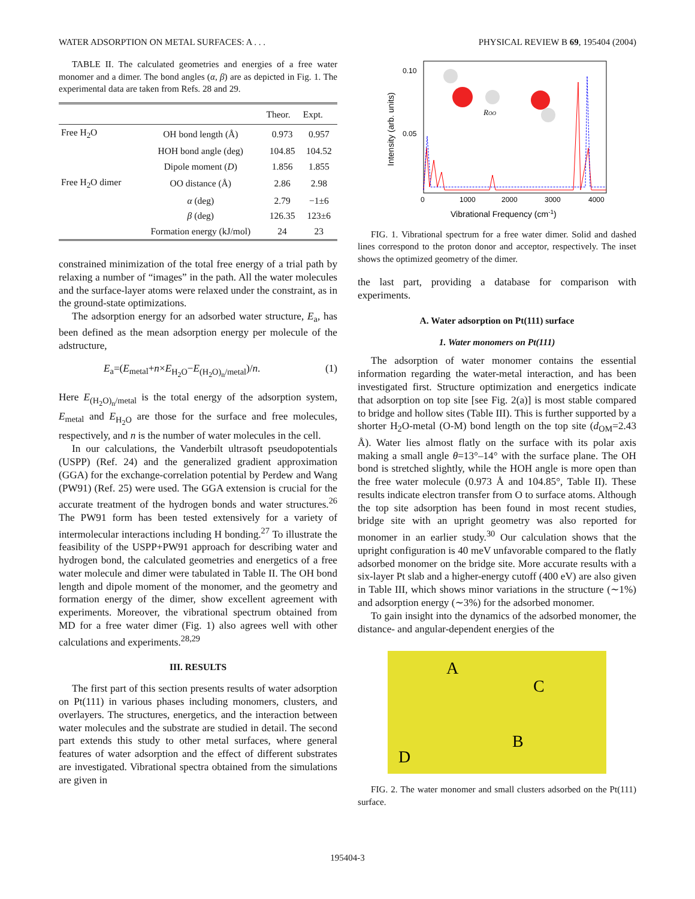WATER ADSORPTION ON METAL SURFACES: A . . . PHYSICAL REVIEW B 69, 195404 (2004)
TABLE II. The calculated geometries and energies of a free water monomer and a dimer. The bond angles (α, β) are as depicted in Fig. 1. The experimental data are taken from Refs. 28 and 29.
| | | Theor. | Expt. |
| --- | --- | --- | --- |
| Free H<sub>2</sub>O | OH bond length (Å) | 0.973 | 0.957 |
| | HOH bond angle (deg) | 104.85 | 104.52 |
| | Dipole moment ( D ) | 1.856 | 1.855 |
| Free H<sub>2</sub>O dimer | OO distance (Å) | 2.86 | 2.98 |
| | α (deg) | 2.79 | −1±6 |
| | β (deg) | 126.35 | 123±6 |
| | Formation energy (kJ/mol) | 24 | 23 |
constrained minimization of the total free energy of a trial path by relaxing a number of “images” in the path. All the water molecules and the surface-layer atoms were relaxed under the constraint, as in the ground-state optimizations.
The adsorption energy for an adsorbed water structure, E<sub>a</sub>, has been defined as the mean adsorption energy per molecule of the adstructure,
E<sub>a</sub>=(E<sub>metal</sub>+n×E<sub>H<sub>2</sub>O</sub>−E<sub>(H<sub>2</sub>O)<sub>n</sub>/metal</sub>)/n. (1)
Here E<sub>(H<sub>2</sub>O)<sub>n</sub>/metal</sub> is the total energy of the adsorption system, E<sub>metal</sub> and E<sub>H<sub>2</sub>O</sub> are those for the surface and free molecules, respectively, and n is the number of water molecules in the cell.
In our calculations, the Vanderbilt ultrasoft pseudopotentials (USPP) (Ref. 24) and the generalized gradient approximation (GGA) for the exchange-correlation potential by Perdew and Wang (PW91) (Ref. 25) were used. The GGA extension is crucial for the accurate treatment of the hydrogen bonds and water structures.<sup>26</sup> The PW91 form has been tested extensively for a variety of intermolecular interactions including H bonding.<sup>27</sup> To illustrate the feasibility of the USPP+PW91 approach for describing water and hydrogen bond, the calculated geometries and energetics of a free water molecule and dimer were tabulated in Table II. The OH bond length and dipole moment of the monomer, and the geometry and formation energy of the dimer, show excellent agreement with experiments. Moreover, the vibrational spectrum obtained from MD for a free water dimer (Fig. 1) also agrees well with other calculations and experiments.<sup>28,29</sup>
III. RESULTS
The first part of this section presents results of water adsorption on Pt(111) in various phases including monomers, clusters, and overlayers. The structures, energetics, and the interaction between water molecules and the substrate are studied in detail. The second part extends this study to other metal surfaces, where general features of water adsorption and the effect of different substrates are investigated. Vibrational spectra obtained from the simulations are given in
0.10
0.05
0
1000
2000
3000
4000
Vibrational Frequency (cm-1)
Intensity (arb. units)
ROO
FIG. 1. Vibrational spectrum for a free water dimer. Solid and dashed lines correspond to the proton donor and acceptor, respectively. The inset shows the optimized geometry of the dimer.
the last part, providing a database for comparison with experiments.
A. Water adsorption on Pt(111) surface
1. Water monomers on Pt(111)
The adsorption of water monomer contains the essential information regarding the water-metal interaction, and has been investigated first. Structure optimization and energetics indicate that adsorption on top site [see Fig. 2(a)] is most stable compared to bridge and hollow sites (Table III). This is further supported by a shorter H<sub>2</sub>O-metal (O-M) bond length on the top site (d<sub>OM</sub>=2.43 Å). Water lies almost flatly on the surface with its polar axis making a small angle θ=13°–14° with the surface plane. The OH bond is stretched slightly, while the HOH angle is more open than the free water molecule (0.973 Å and 104.85°, Table II). These results indicate electron transfer from O to surface atoms. Although the top site adsorption has been found in most recent studies, bridge site with an upright geometry was also reported for monomer in an earlier study.<sup>30</sup> Our calculation shows that the upright configuration is 40 meV unfavorable compared to the flatly adsorbed monomer on the bridge site. More accurate results with a six-layer Pt slab and a higher-energy cutoff (400 eV) are also given in Table III, which shows minor variations in the structure (∼1%) and adsorption energy (∼3%) for the adsorbed monomer.
To gain insight into the dynamics of the adsorbed monomer, the distance- and angular-dependent energies of the
A
C
B
D
FIG. 2. The water monomer and small clusters adsorbed on the Pt(111) surface.
195404-3